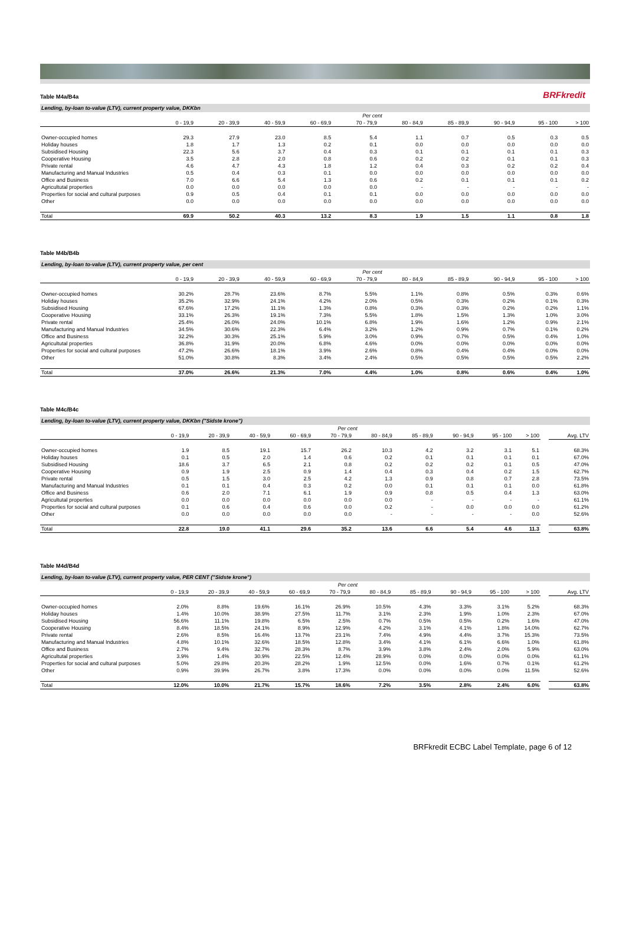Table M4a/B4a
BRFkredit
Lending, by-loan to-value (LTV), current property value, DKKbn
| | Per cent | | | | | | | | | |
| | 0 - 19,9 | 20 - 39,9 | 40 - 59,9 | 60 - 69,9 | 70 - 79,9 | 80 - 84,9 | 85 - 89,9 | 90 - 94,9 | 95 - 100 | > 100 |
| Owner-occupied homes | 29.3 | 27.9 | 23.0 | 8.5 | 5.4 | 1.1 | 0.7 | 0.5 | 0.3 | 0.5 |
| Holiday houses | 1.8 | 1.7 | 1.3 | 0.2 | 0.1 | 0.0 | 0.0 | 0.0 | 0.0 | 0.0 |
| Subsidised Housing | 22.3 | 5.6 | 3.7 | 0.4 | 0.3 | 0.1 | 0.1 | 0.1 | 0.1 | 0.3 |
| Cooperative Housing | 3.5 | 2.8 | 2.0 | 0.8 | 0.6 | 0.2 | 0.2 | 0.1 | 0.1 | 0.3 |
| Private rental | 4.6 | 4.7 | 4.3 | 1.8 | 1.2 | 0.4 | 0.3 | 0.2 | 0.2 | 0.4 |
| Manufacturing and Manual Industries | 0.5 | 0.4 | 0.3 | 0.1 | 0.0 | 0.0 | 0.0 | 0.0 | 0.0 | 0.0 |
| Office and Business | 7.0 | 6.6 | 5.4 | 1.3 | 0.6 | 0.2 | 0.1 | 0.1 | 0.1 | 0.2 |
| Agricultutal properties | 0.0 | 0.0 | 0.0 | 0.0 | 0.0 | - | - | - | - | - |
| Properties for social and cultural purposes | 0.9 | 0.5 | 0.4 | 0.1 | 0.1 | 0.0 | 0.0 | 0.0 | 0.0 | 0.0 |
| Other | 0.0 | 0.0 | 0.0 | 0.0 | 0.0 | 0.0 | 0.0 | 0.0 | 0.0 | 0.0 |
| Total | 69.9 | 50.2 | 40.3 | 13.2 | 8.3 | 1.9 | 1.5 | 1.1 | 0.8 | 1.8 |
Table M4b/B4b
Lending, by-loan to-value (LTV), current property value, per cent
| | Per cent | | | | | | | | | |
| | 0 - 19,9 | 20 - 39,9 | 40 - 59,9 | 60 - 69,9 | 70 - 79,9 | 80 - 84,9 | 85 - 89,9 | 90 - 94,9 | 95 - 100 | > 100 |
| Owner-occupied homes | 30.2% | 28.7% | 23.6% | 8.7% | 5.5% | 1.1% | 0.8% | 0.5% | 0.3% | 0.6% |
| Holiday houses | 35.2% | 32.9% | 24.1% | 4.2% | 2.0% | 0.5% | 0.3% | 0.2% | 0.1% | 0.3% |
| Subsidised Housing | 67.6% | 17.2% | 11.1% | 1.3% | 0.8% | 0.3% | 0.3% | 0.2% | 0.2% | 1.1% |
| Cooperative Housing | 33.1% | 26.3% | 19.1% | 7.3% | 5.5% | 1.8% | 1.5% | 1.3% | 1.0% | 3.0% |
| Private rental | 25.4% | 26.0% | 24.0% | 10.1% | 6.8% | 1.9% | 1.6% | 1.2% | 0.9% | 2.1% |
| Manufacturing and Manual Industries | 34.5% | 30.6% | 22.3% | 6.4% | 3.2% | 1.2% | 0.9% | 0.7% | 0.1% | 0.2% |
| Office and Business | 32.2% | 30.3% | 25.1% | 5.9% | 3.0% | 0.9% | 0.7% | 0.5% | 0.4% | 1.0% |
| Agricultutal properties | 36.8% | 31.9% | 20.0% | 6.8% | 4.6% | 0.0% | 0.0% | 0.0% | 0.0% | 0.0% |
| Properties for social and cultural purposes | 47.2% | 26.6% | 18.1% | 3.9% | 2.6% | 0.8% | 0.4% | 0.4% | 0.0% | 0.0% |
| Other | 51.0% | 30.8% | 8.3% | 3.4% | 2.4% | 0.5% | 0.5% | 0.5% | 0.5% | 2.2% |
| Total | 37.0% | 26.6% | 21.3% | 7.0% | 4.4% | 1.0% | 0.8% | 0.6% | 0.4% | 1.0% |
Table M4c/B4c
Lending, by-loan to-value (LTV), current property value, DKKbn ("Sidste krone")
| | Per cent | | | | | | | | | | | |
| | 0 - 19,9 | 20 - 39,9 | 40 - 59,9 | 60 - 69,9 | 70 - 79,9 | 80 - 84,9 | 85 - 89,9 | 90 - 94,9 | 95 - 100 | > 100 | | Avg. LTV |
| Owner-occupied homes | 1.9 | 8.5 | 19.1 | 15.7 | 26.2 | 10.3 | 4.2 | 3.2 | 3.1 | 5.1 | | 68.3% |
| Holiday houses | 0.1 | 0.5 | 2.0 | 1.4 | 0.6 | 0.2 | 0.1 | 0.1 | 0.1 | 0.1 | | 67.0% |
| Subsidised Housing | 18.6 | 3.7 | 6.5 | 2.1 | 0.8 | 0.2 | 0.2 | 0.2 | 0.1 | 0.5 | | 47.0% |
| Cooperative Housing | 0.9 | 1.9 | 2.5 | 0.9 | 1.4 | 0.4 | 0.3 | 0.4 | 0.2 | 1.5 | | 62.7% |
| Private rental | 0.5 | 1.5 | 3.0 | 2.5 | 4.2 | 1.3 | 0.9 | 0.8 | 0.7 | 2.8 | | 73.5% |
| Manufacturing and Manual Industries | 0.1 | 0.1 | 0.4 | 0.3 | 0.2 | 0.0 | 0.1 | 0.1 | 0.1 | 0.0 | | 61.8% |
| Office and Business | 0.6 | 2.0 | 7.1 | 6.1 | 1.9 | 0.9 | 0.8 | 0.5 | 0.4 | 1.3 | | 63.0% |
| Agricultutal properties | 0.0 | 0.0 | 0.0 | 0.0 | 0.0 | 0.0 | - | - | - | - | | 61.1% |
| Properties for social and cultural purposes | 0.1 | 0.6 | 0.4 | 0.6 | 0.0 | 0.2 | - | 0.0 | 0.0 | 0.0 | | 61.2% |
| Other | 0.0 | 0.0 | 0.0 | 0.0 | 0.0 | - | - | - | - | 0.0 | | 52.6% |
| Total | 22.8 | 19.0 | 41.1 | 29.6 | 35.2 | 13.6 | 6.6 | 5.4 | 4.6 | 11.3 | | 63.8% |
Table M4d/B4d
Lending, by-loan to-value (LTV), current property value, PER CENT ("Sidste krone")
| | Per cent | | | | | | | | | | | |
| | 0 - 19,9 | 20 - 39,9 | 40 - 59,9 | 60 - 69,9 | 70 - 79,9 | 80 - 84,9 | 85 - 89,9 | 90 - 94,9 | 95 - 100 | > 100 | | Avg. LTV |
| Owner-occupied homes | 2.0% | 8.8% | 19.6% | 16.1% | 26.9% | 10.5% | 4.3% | 3.3% | 3.1% | 5.2% | | 68.3% |
| Holiday houses | 1.4% | 10.0% | 38.9% | 27.5% | 11.7% | 3.1% | 2.3% | 1.9% | 1.0% | 2.3% | | 67.0% |
| Subsidised Housing | 56.6% | 11.1% | 19.8% | 6.5% | 2.5% | 0.7% | 0.5% | 0.5% | 0.2% | 1.6% | | 47.0% |
| Cooperative Housing | 8.4% | 18.5% | 24.1% | 8.9% | 12.9% | 4.2% | 3.1% | 4.1% | 1.8% | 14.0% | | 62.7% |
| Private rental | 2.6% | 8.5% | 16.4% | 13.7% | 23.1% | 7.4% | 4.9% | 4.4% | 3.7% | 15.3% | | 73.5% |
| Manufacturing and Manual Industries | 4.8% | 10.1% | 32.6% | 18.5% | 12.8% | 3.4% | 4.1% | 6.1% | 6.6% | 1.0% | | 61.8% |
| Office and Business | 2.7% | 9.4% | 32.7% | 28.3% | 8.7% | 3.9% | 3.8% | 2.4% | 2.0% | 5.9% | | 63.0% |
| Agricultutal properties | 3.9% | 1.4% | 30.9% | 22.5% | 12.4% | 28.9% | 0.0% | 0.0% | 0.0% | 0.0% | | 61.1% |
| Properties for social and cultural purposes | 5.0% | 29.8% | 20.3% | 28.2% | 1.9% | 12.5% | 0.0% | 1.6% | 0.7% | 0.1% | | 61.2% |
| Other | 0.9% | 39.9% | 26.7% | 3.8% | 17.3% | 0.0% | 0.0% | 0.0% | 0.0% | 11.5% | | 52.6% |
| Total | 12.0% | 10.0% | 21.7% | 15.7% | 18.6% | 7.2% | 3.5% | 2.8% | 2.4% | 6.0% | | 63.8% |
BRFkredit ECBC Label Template, page 6 of 12